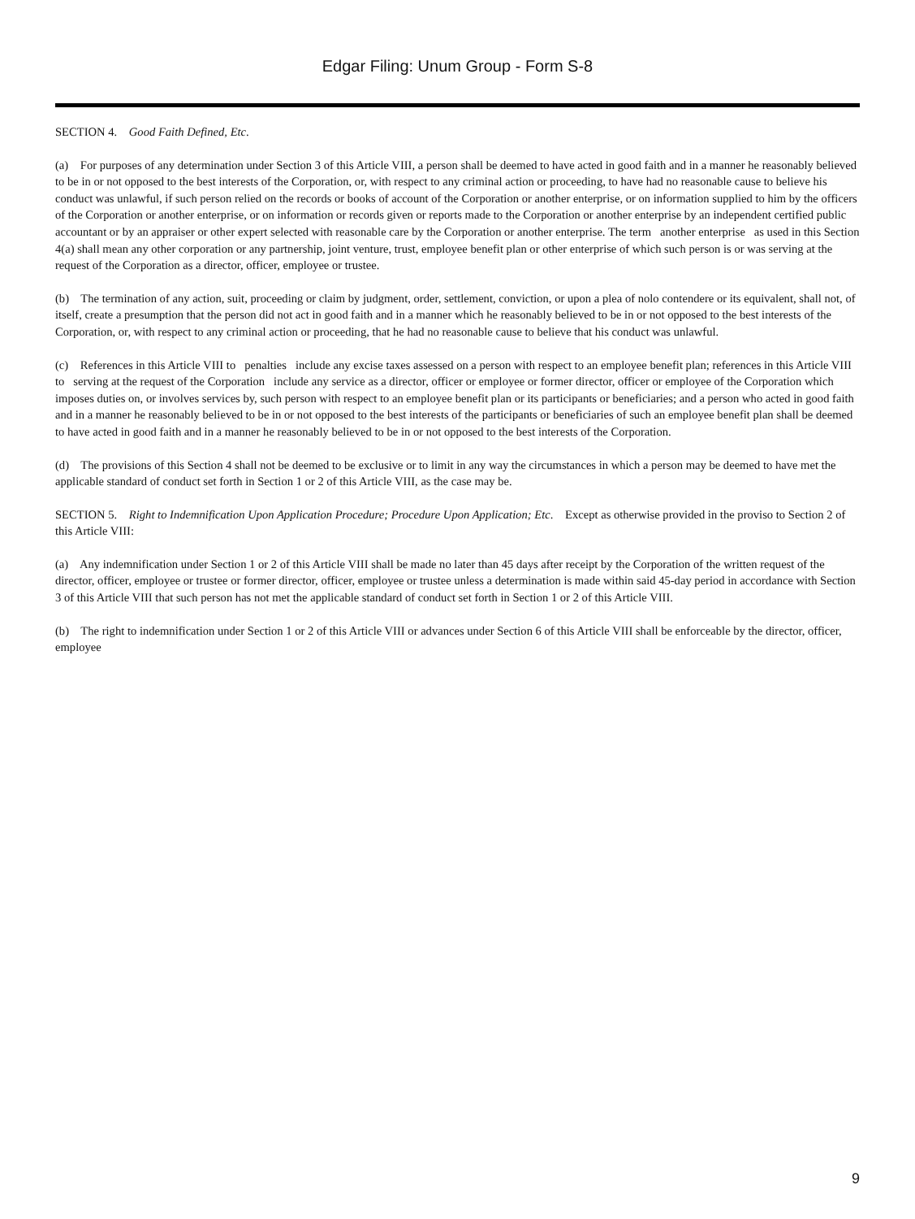Edgar Filing: Unum Group - Form S-8
SECTION 4. Good Faith Defined, Etc.
(a) For purposes of any determination under Section 3 of this Article VIII, a person shall be deemed to have acted in good faith and in a manner he reasonably believed to be in or not opposed to the best interests of the Corporation, or, with respect to any criminal action or proceeding, to have had no reasonable cause to believe his conduct was unlawful, if such person relied on the records or books of account of the Corporation or another enterprise, or on information supplied to him by the officers of the Corporation or another enterprise, or on information or records given or reports made to the Corporation or another enterprise by an independent certified public accountant or by an appraiser or other expert selected with reasonable care by the Corporation or another enterprise. The term another enterprise as used in this Section 4(a) shall mean any other corporation or any partnership, joint venture, trust, employee benefit plan or other enterprise of which such person is or was serving at the request of the Corporation as a director, officer, employee or trustee.
(b) The termination of any action, suit, proceeding or claim by judgment, order, settlement, conviction, or upon a plea of nolo contendere or its equivalent, shall not, of itself, create a presumption that the person did not act in good faith and in a manner which he reasonably believed to be in or not opposed to the best interests of the Corporation, or, with respect to any criminal action or proceeding, that he had no reasonable cause to believe that his conduct was unlawful.
(c) References in this Article VIII to penalties include any excise taxes assessed on a person with respect to an employee benefit plan; references in this Article VIII to serving at the request of the Corporation include any service as a director, officer or employee or former director, officer or employee of the Corporation which imposes duties on, or involves services by, such person with respect to an employee benefit plan or its participants or beneficiaries; and a person who acted in good faith and in a manner he reasonably believed to be in or not opposed to the best interests of the participants or beneficiaries of such an employee benefit plan shall be deemed to have acted in good faith and in a manner he reasonably believed to be in or not opposed to the best interests of the Corporation.
(d) The provisions of this Section 4 shall not be deemed to be exclusive or to limit in any way the circumstances in which a person may be deemed to have met the applicable standard of conduct set forth in Section 1 or 2 of this Article VIII, as the case may be.
SECTION 5. Right to Indemnification Upon Application Procedure; Procedure Upon Application; Etc. Except as otherwise provided in the proviso to Section 2 of this Article VIII:
(a) Any indemnification under Section 1 or 2 of this Article VIII shall be made no later than 45 days after receipt by the Corporation of the written request of the director, officer, employee or trustee or former director, officer, employee or trustee unless a determination is made within said 45-day period in accordance with Section 3 of this Article VIII that such person has not met the applicable standard of conduct set forth in Section 1 or 2 of this Article VIII.
(b) The right to indemnification under Section 1 or 2 of this Article VIII or advances under Section 6 of this Article VIII shall be enforceable by the director, officer, employee
9